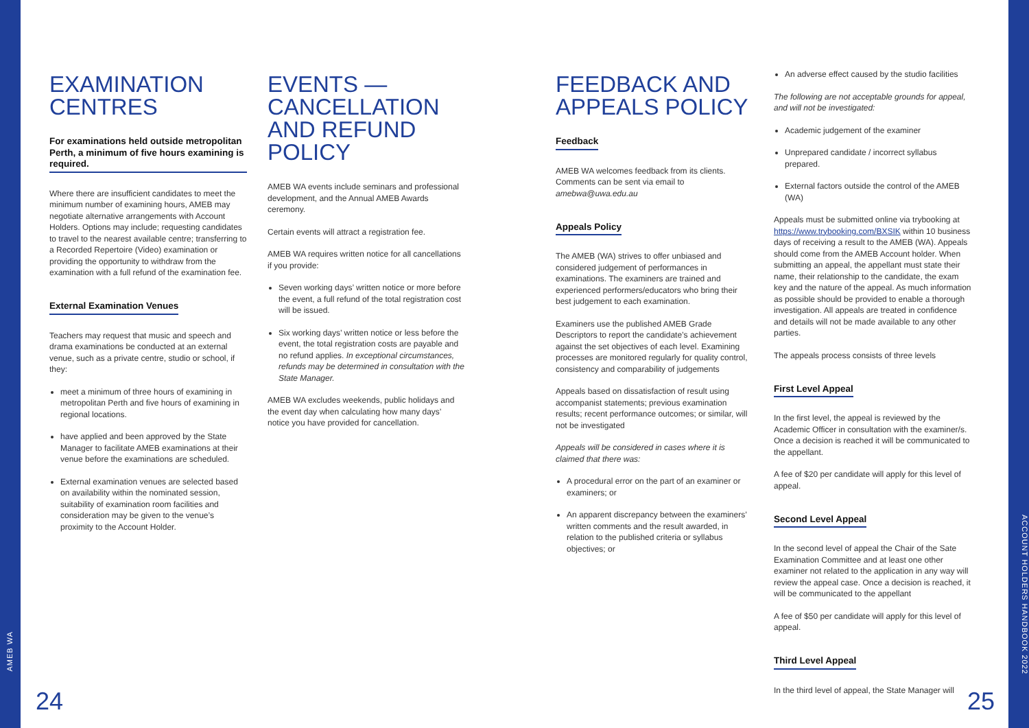AMEB WA
EXAMINATION CENTRES
For examinations held outside metropolitan Perth, a minimum of five hours examining is required.
Where there are insufficient candidates to meet the minimum number of examining hours, AMEB may negotiate alternative arrangements with Account Holders. Options may include; requesting candidates to travel to the nearest available centre; transferring to a Recorded Repertoire (Video) examination or providing the opportunity to withdraw from the examination with a full refund of the examination fee.
External Examination Venues
Teachers may request that music and speech and drama examinations be conducted at an external venue, such as a private centre, studio or school, if they:
meet a minimum of three hours of examining in metropolitan Perth and five hours of examining in regional locations.
have applied and been approved by the State Manager to facilitate AMEB examinations at their venue before the examinations are scheduled.
External examination venues are selected based on availability within the nominated session, suitability of examination room facilities and consideration may be given to the venue’s proximity to the Account Holder.
EVENTS — CANCELLATION AND REFUND POLICY
AMEB WA events include seminars and professional development, and the Annual AMEB Awards ceremony.
Certain events will attract a registration fee.
AMEB WA requires written notice for all cancellations if you provide:
Seven working days’ written notice or more before the event, a full refund of the total registration cost will be issued.
Six working days’ written notice or less before the event, the total registration costs are payable and no refund applies. In exceptional circumstances, refunds may be determined in consultation with the State Manager.
AMEB WA excludes weekends, public holidays and the event day when calculating how many days’ notice you have provided for cancellation.
FEEDBACK AND APPEALS POLICY
Feedback
AMEB WA welcomes feedback from its clients. Comments can be sent via email to amebwa@uwa.edu.au
Appeals Policy
The AMEB (WA) strives to offer unbiased and considered judgement of performances in examinations. The examiners are trained and experienced performers/educators who bring their best judgement to each examination.
Examiners use the published AMEB Grade Descriptors to report the candidate’s achievement against the set objectives of each level. Examining processes are monitored regularly for quality control, consistency and comparability of judgements
Appeals based on dissatisfaction of result using accompanist statements; previous examination results; recent performance outcomes; or similar, will not be investigated
Appeals will be considered in cases where it is claimed that there was:
A procedural error on the part of an examiner or examiners; or
An apparent discrepancy between the examiners’ written comments and the result awarded, in relation to the published criteria or syllabus objectives; or
An adverse effect caused by the studio facilities
The following are not acceptable grounds for appeal, and will not be investigated:
Academic judgement of the examiner
Unprepared candidate / incorrect syllabus prepared.
External factors outside the control of the AMEB (WA)
Appeals must be submitted online via trybooking at https://www.trybooking.com/BXSIK within 10 business days of receiving a result to the AMEB (WA). Appeals should come from the AMEB Account holder. When submitting an appeal, the appellant must state their name, their relationship to the candidate, the exam key and the nature of the appeal. As much information as possible should be provided to enable a thorough investigation. All appeals are treated in confidence and details will not be made available to any other parties.
The appeals process consists of three levels
First Level Appeal
In the first level, the appeal is reviewed by the Academic Officer in consultation with the examiner/s. Once a decision is reached it will be communicated to the appellant.
A fee of $20 per candidate will apply for this level of appeal.
Second Level Appeal
In the second level of appeal the Chair of the Sate Examination Committee and at least one other examiner not related to the application in any way will review the appeal case. Once a decision is reached, it will be communicated to the appellant
A fee of $50 per candidate will apply for this level of appeal.
Third Level Appeal
In the third level of appeal, the State Manager will
24 25
ACCOUNT HOLDERS HANDBOOK 2022